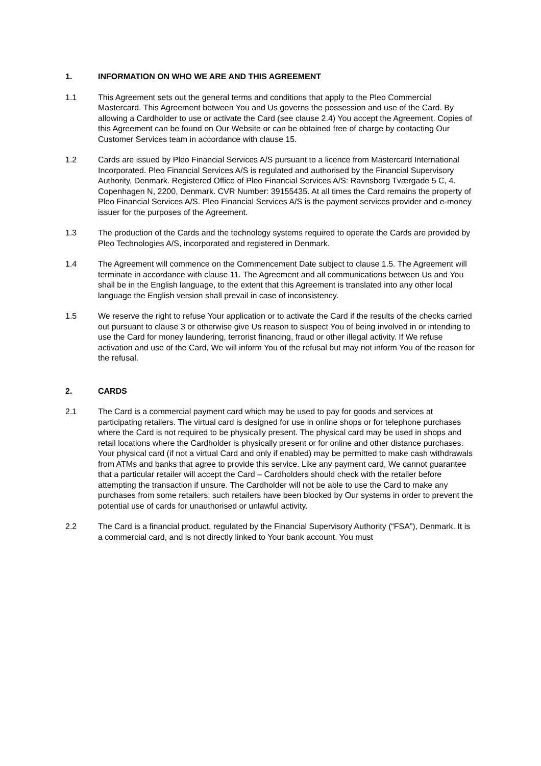1. INFORMATION ON WHO WE ARE AND THIS AGREEMENT
1.1 This Agreement sets out the general terms and conditions that apply to the Pleo Commercial Mastercard. This Agreement between You and Us governs the possession and use of the Card. By allowing a Cardholder to use or activate the Card (see clause 2.4) You accept the Agreement. Copies of this Agreement can be found on Our Website or can be obtained free of charge by contacting Our Customer Services team in accordance with clause 15.
1.2 Cards are issued by Pleo Financial Services A/S pursuant to a licence from Mastercard International Incorporated. Pleo Financial Services A/S is regulated and authorised by the Financial Supervisory Authority, Denmark. Registered Office of Pleo Financial Services A/S: Ravnsborg Tværgade 5 C, 4. Copenhagen N, 2200, Denmark. CVR Number: 39155435. At all times the Card remains the property of Pleo Financial Services A/S. Pleo Financial Services A/S is the payment services provider and e-money issuer for the purposes of the Agreement.
1.3 The production of the Cards and the technology systems required to operate the Cards are provided by Pleo Technologies A/S, incorporated and registered in Denmark.
1.4 The Agreement will commence on the Commencement Date subject to clause 1.5. The Agreement will terminate in accordance with clause 11. The Agreement and all communications between Us and You shall be in the English language, to the extent that this Agreement is translated into any other local language the English version shall prevail in case of inconsistency.
1.5 We reserve the right to refuse Your application or to activate the Card if the results of the checks carried out pursuant to clause 3 or otherwise give Us reason to suspect You of being involved in or intending to use the Card for money laundering, terrorist financing, fraud or other illegal activity. If We refuse activation and use of the Card, We will inform You of the refusal but may not inform You of the reason for the refusal.
2. CARDS
2.1 The Card is a commercial payment card which may be used to pay for goods and services at participating retailers. The virtual card is designed for use in online shops or for telephone purchases where the Card is not required to be physically present. The physical card may be used in shops and retail locations where the Cardholder is physically present or for online and other distance purchases. Your physical card (if not a virtual Card and only if enabled) may be permitted to make cash withdrawals from ATMs and banks that agree to provide this service. Like any payment card, We cannot guarantee that a particular retailer will accept the Card – Cardholders should check with the retailer before attempting the transaction if unsure. The Cardholder will not be able to use the Card to make any purchases from some retailers; such retailers have been blocked by Our systems in order to prevent the potential use of cards for unauthorised or unlawful activity.
2.2 The Card is a financial product, regulated by the Financial Supervisory Authority (“FSA”), Denmark. It is a commercial card, and is not directly linked to Your bank account. You must